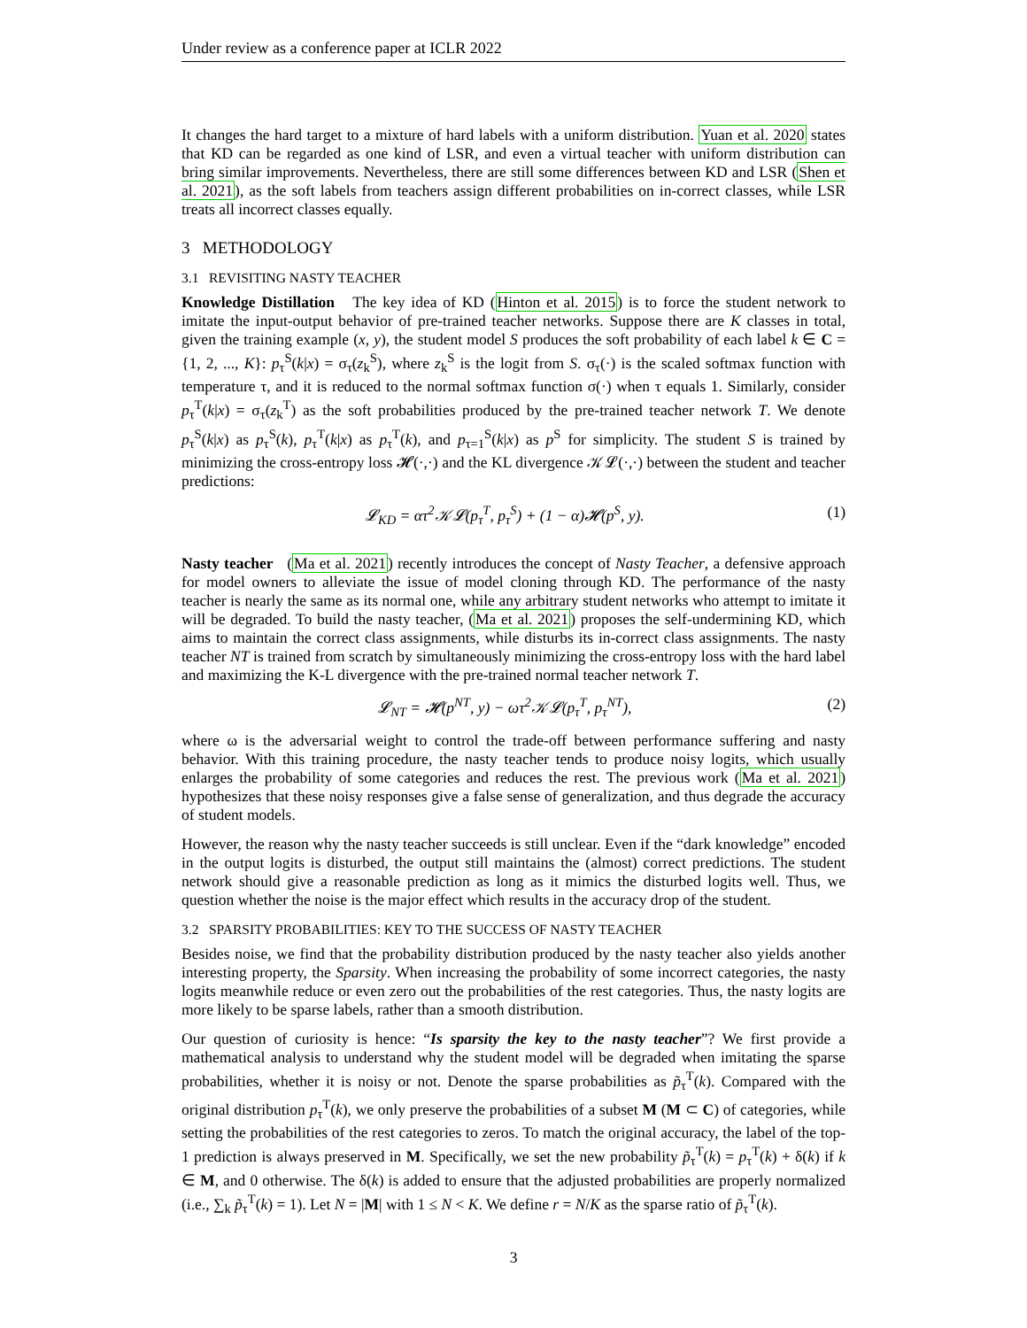Under review as a conference paper at ICLR 2022
It changes the hard target to a mixture of hard labels with a uniform distribution. Yuan et al. 2020 states that KD can be regarded as one kind of LSR, and even a virtual teacher with uniform distribution can bring similar improvements. Nevertheless, there are still some differences between KD and LSR (Shen et al. 2021), as the soft labels from teachers assign different probabilities on in-correct classes, while LSR treats all incorrect classes equally.
3 METHODOLOGY
3.1 REVISITING NASTY TEACHER
Knowledge Distillation The key idea of KD (Hinton et al. 2015) is to force the student network to imitate the input-output behavior of pre-trained teacher networks. Suppose there are K classes in total, given the training example (x, y), the student model S produces the soft probability of each label k ∈ C = {1, 2, ..., K}: p<sub>τ</sub><sup>S</sup>(k|x) = σ<sub>τ</sub>(z<sub>k</sub><sup>S</sup>), where z<sub>k</sub><sup>S</sup> is the logit from S. σ<sub>τ</sub>(·) is the scaled softmax function with temperature τ, and it is reduced to the normal softmax function σ(·) when τ equals 1. Similarly, consider p<sub>τ</sub><sup>T</sup>(k|x) = σ<sub>τ</sub>(z<sub>k</sub><sup>T</sup>) as the soft probabilities produced by the pre-trained teacher network T. We denote p<sub>τ</sub><sup>S</sup>(k|x) as p<sub>τ</sub><sup>S</sup>(k), p<sub>τ</sub><sup>T</sup>(k|x) as p<sub>τ</sub><sup>T</sup>(k), and p<sub>τ=1</sub><sup>S</sup>(k|x) as p<sup>S</sup> for simplicity. The student S is trained by minimizing the cross-entropy loss 𝓗(·,·) and the KL divergence 𝒦𝓛(·,·) between the student and teacher predictions:
𝓛<sub>KD</sub> = ατ<sup>2</sup>𝒦𝓛(p<sub>τ</sub><sup>T</sup>, p<sub>τ</sub><sup>S</sup>) + (1 − α)𝓗(p<sup>S</sup>, y). (1)
Nasty teacher (Ma et al. 2021) recently introduces the concept of Nasty Teacher, a defensive approach for model owners to alleviate the issue of model cloning through KD. The performance of the nasty teacher is nearly the same as its normal one, while any arbitrary student networks who attempt to imitate it will be degraded. To build the nasty teacher, (Ma et al. 2021) proposes the self-undermining KD, which aims to maintain the correct class assignments, while disturbs its in-correct class assignments. The nasty teacher NT is trained from scratch by simultaneously minimizing the cross-entropy loss with the hard label and maximizing the K-L divergence with the pre-trained normal teacher network T.
𝓛<sub>NT</sub> = 𝓗(p<sup>NT</sup>, y) − ωτ<sup>2</sup>𝒦𝓛(p<sub>τ</sub><sup>T</sup>, p<sub>τ</sub><sup>NT</sup>), (2)
where ω is the adversarial weight to control the trade-off between performance suffering and nasty behavior. With this training procedure, the nasty teacher tends to produce noisy logits, which usually enlarges the probability of some categories and reduces the rest. The previous work (Ma et al. 2021) hypothesizes that these noisy responses give a false sense of generalization, and thus degrade the accuracy of student models.
However, the reason why the nasty teacher succeeds is still unclear. Even if the “dark knowledge” encoded in the output logits is disturbed, the output still maintains the (almost) correct predictions. The student network should give a reasonable prediction as long as it mimics the disturbed logits well. Thus, we question whether the noise is the major effect which results in the accuracy drop of the student.
3.2 SPARSITY PROBABILITIES: KEY TO THE SUCCESS OF NASTY TEACHER
Besides noise, we find that the probability distribution produced by the nasty teacher also yields another interesting property, the Sparsity. When increasing the probability of some incorrect categories, the nasty logits meanwhile reduce or even zero out the probabilities of the rest categories. Thus, the nasty logits are more likely to be sparse labels, rather than a smooth distribution.
Our question of curiosity is hence: “Is sparsity the key to the nasty teacher”? We first provide a mathematical analysis to understand why the student model will be degraded when imitating the sparse probabilities, whether it is noisy or not. Denote the sparse probabilities as p̃<sub>τ</sub><sup>T</sup>(k). Compared with the original distribution p<sub>τ</sub><sup>T</sup>(k), we only preserve the probabilities of a subset M (M ⊂ C) of categories, while setting the probabilities of the rest categories to zeros. To match the original accuracy, the label of the top-1 prediction is always preserved in M. Specifically, we set the new probability p̃<sub>τ</sub><sup>T</sup>(k) = p<sub>τ</sub><sup>T</sup>(k) + δ(k) if k ∈ M, and 0 otherwise. The δ(k) is added to ensure that the adjusted probabilities are properly normalized (i.e., ∑<sub>k</sub> p̃<sub>τ</sub><sup>T</sup>(k) = 1). Let N = |M| with 1 ≤ N < K. We define r = N/K as the sparse ratio of p̃<sub>τ</sub><sup>T</sup>(k).
3